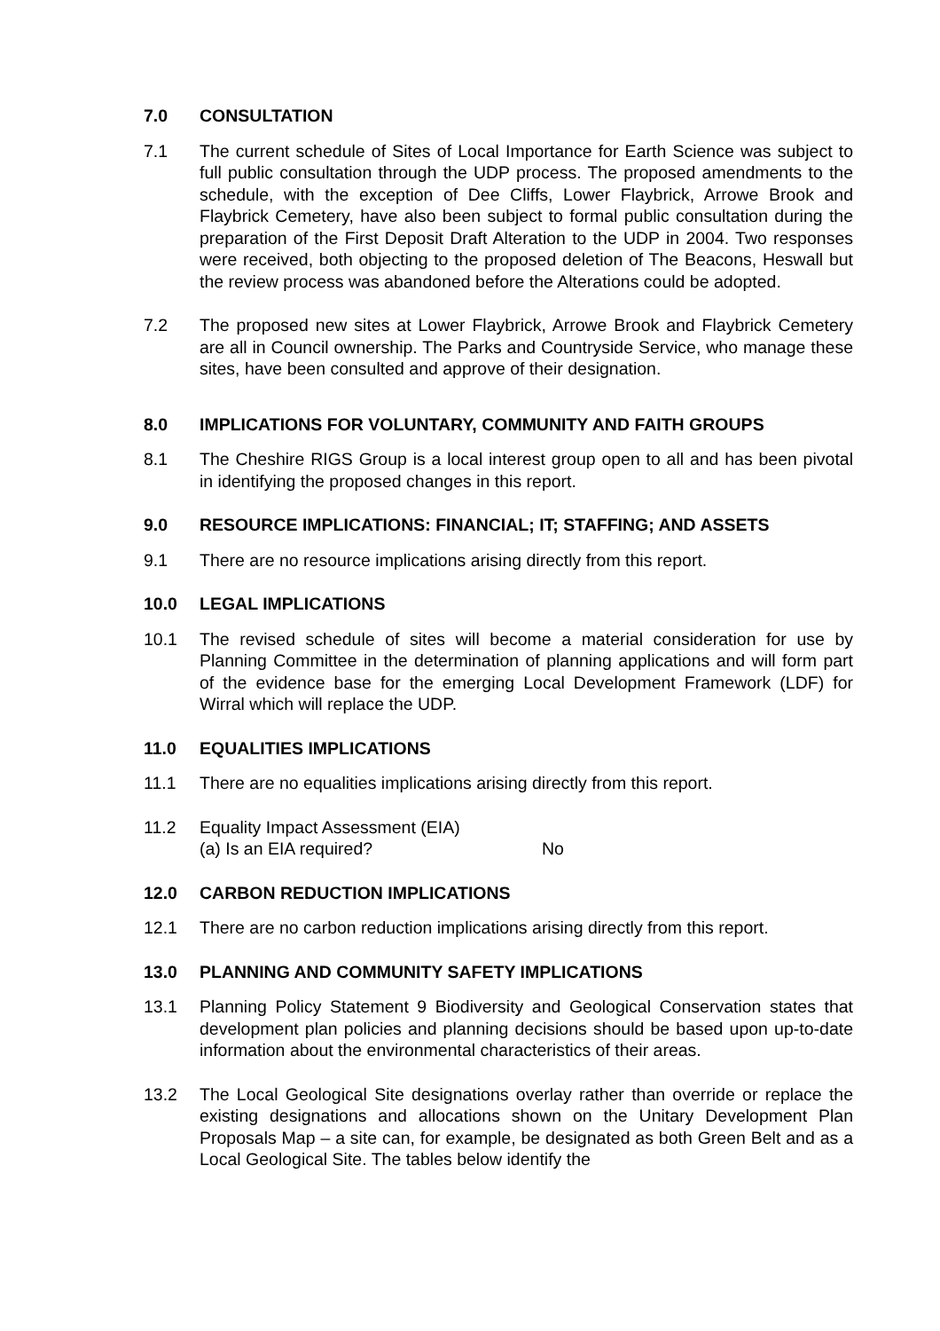7.0 CONSULTATION
7.1 The current schedule of Sites of Local Importance for Earth Science was subject to full public consultation through the UDP process. The proposed amendments to the schedule, with the exception of Dee Cliffs, Lower Flaybrick, Arrowe Brook and Flaybrick Cemetery, have also been subject to formal public consultation during the preparation of the First Deposit Draft Alteration to the UDP in 2004. Two responses were received, both objecting to the proposed deletion of The Beacons, Heswall but the review process was abandoned before the Alterations could be adopted.
7.2 The proposed new sites at Lower Flaybrick, Arrowe Brook and Flaybrick Cemetery are all in Council ownership. The Parks and Countryside Service, who manage these sites, have been consulted and approve of their designation.
8.0 IMPLICATIONS FOR VOLUNTARY, COMMUNITY AND FAITH GROUPS
8.1 The Cheshire RIGS Group is a local interest group open to all and has been pivotal in identifying the proposed changes in this report.
9.0 RESOURCE IMPLICATIONS: FINANCIAL; IT; STAFFING; AND ASSETS
9.1 There are no resource implications arising directly from this report.
10.0 LEGAL IMPLICATIONS
10.1 The revised schedule of sites will become a material consideration for use by Planning Committee in the determination of planning applications and will form part of the evidence base for the emerging Local Development Framework (LDF) for Wirral which will replace the UDP.
11.0 EQUALITIES IMPLICATIONS
11.1 There are no equalities implications arising directly from this report.
11.2 Equality Impact Assessment (EIA)
(a) Is an EIA required? No
12.0 CARBON REDUCTION IMPLICATIONS
12.1 There are no carbon reduction implications arising directly from this report.
13.0 PLANNING AND COMMUNITY SAFETY IMPLICATIONS
13.1 Planning Policy Statement 9 Biodiversity and Geological Conservation states that development plan policies and planning decisions should be based upon up-to-date information about the environmental characteristics of their areas.
13.2 The Local Geological Site designations overlay rather than override or replace the existing designations and allocations shown on the Unitary Development Plan Proposals Map – a site can, for example, be designated as both Green Belt and as a Local Geological Site. The tables below identify the